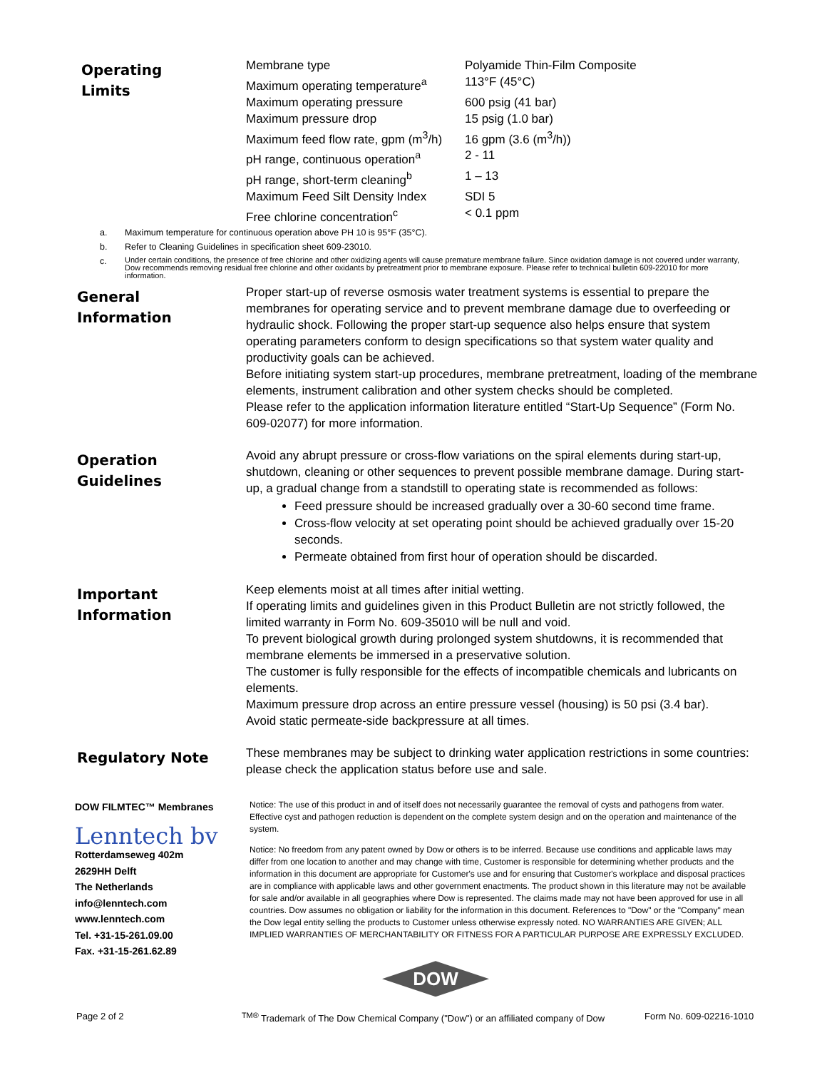Operating
Limits
| Membrane type | Polyamide Thin-Film Composite |
| Maximum operating temperature<sup>a</sup> | 113°F (45°C) |
| Maximum operating pressure | 600 psig (41 bar) |
| Maximum pressure drop | 15 psig (1.0 bar) |
| Maximum feed flow rate, gpm (m<sup>3</sup>/h) | 16 gpm (3.6 (m<sup>3</sup>/h)) |
| pH range, continuous operation<sup>a</sup> | 2 - 11 |
| pH range, short-term cleaning<sup>b</sup> | 1 – 13 |
| Maximum Feed Silt Density Index | SDI 5 |
| Free chlorine concentration<sup>c</sup> | < 0.1 ppm |
a. Maximum temperature for continuous operation above PH 10 is 95°F (35°C).
b. Refer to Cleaning Guidelines in specification sheet 609-23010.
c.
Under certain conditions, the presence of free chlorine and other oxidizing agents will cause premature membrane failure. Since oxidation damage is not covered under warranty, Dow recommends removing residual free chlorine and other oxidants by pretreatment prior to membrane exposure. Please refer to technical bulletin 609-22010 for more information.
General
Information
Proper start-up of reverse osmosis water treatment systems is essential to prepare the membranes for operating service and to prevent membrane damage due to overfeeding or hydraulic shock. Following the proper start-up sequence also helps ensure that system operating parameters conform to design specifications so that system water quality and productivity goals can be achieved.
Before initiating system start-up procedures, membrane pretreatment, loading of the membrane elements, instrument calibration and other system checks should be completed.
Please refer to the application information literature entitled “Start-Up Sequence” (Form No. 609-02077) for more information.
Operation
Guidelines
Avoid any abrupt pressure or cross-flow variations on the spiral elements during start-up, shutdown, cleaning or other sequences to prevent possible membrane damage. During start-up, a gradual change from a standstill to operating state is recommended as follows:
Feed pressure should be increased gradually over a 30-60 second time frame.
Cross-flow velocity at set operating point should be achieved gradually over 15-20 seconds.
Permeate obtained from first hour of operation should be discarded.
Important
Information
Keep elements moist at all times after initial wetting.
If operating limits and guidelines given in this Product Bulletin are not strictly followed, the limited warranty in Form No. 609-35010 will be null and void.
To prevent biological growth during prolonged system shutdowns, it is recommended that membrane elements be immersed in a preservative solution.
The customer is fully responsible for the effects of incompatible chemicals and lubricants on elements.
Maximum pressure drop across an entire pressure vessel (housing) is 50 psi (3.4 bar).
Avoid static permeate-side backpressure at all times.
Regulatory Note
These membranes may be subject to drinking water application restrictions in some countries: please check the application status before use and sale.
DOW FILMTEC™ Membranes
Lenntech bv
Rotterdamseweg 402m
2629HH Delft
The Netherlands
info@lenntech.com
www.lenntech.com
Tel. +31-15-261.09.00
Fax. +31-15-261.62.89
Notice: The use of this product in and of itself does not necessarily guarantee the removal of cysts and pathogens from water. Effective cyst and pathogen reduction is dependent on the complete system design and on the operation and maintenance of the system.
Notice: No freedom from any patent owned by Dow or others is to be inferred. Because use conditions and applicable laws may differ from one location to another and may change with time, Customer is responsible for determining whether products and the information in this document are appropriate for Customer's use and for ensuring that Customer's workplace and disposal practices are in compliance with applicable laws and other government enactments. The product shown in this literature may not be available for sale and/or available in all geographies where Dow is represented. The claims made may not have been approved for use in all countries. Dow assumes no obligation or liability for the information in this document. References to "Dow" or the "Company" mean the Dow legal entity selling the products to Customer unless otherwise expressly noted. NO WARRANTIES ARE GIVEN; ALL IMPLIED WARRANTIES OF MERCHANTABILITY OR FITNESS FOR A PARTICULAR PURPOSE ARE EXPRESSLY EXCLUDED.
DOW
Page 2 of 2 <sup>TM®</sup> Trademark of The Dow Chemical Company ("Dow") or an affiliated company of Dow
Form No. 609-02216-1010